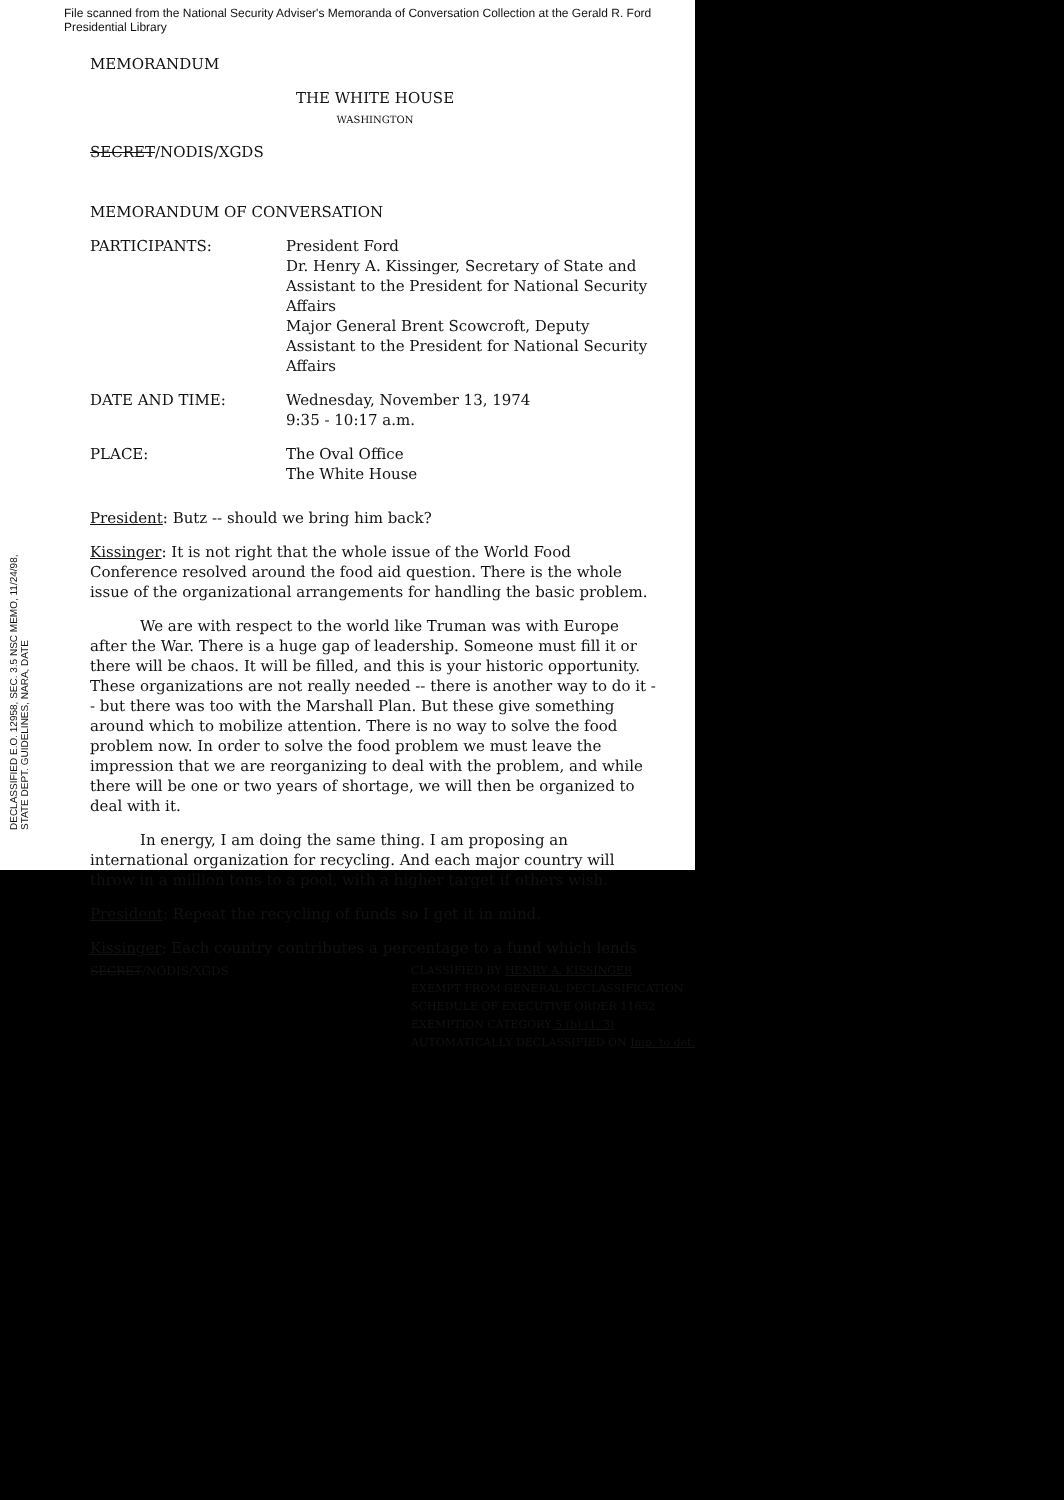File scanned from the National Security Adviser's Memoranda of Conversation Collection at the Gerald R. Ford Presidential Library
MEMORANDUM
THE WHITE HOUSE
WASHINGTON
SECRET/NODIS/XGDS
MEMORANDUM OF CONVERSATION
PARTICIPANTS: President Ford
Dr. Henry A. Kissinger, Secretary of State and Assistant to the President for National Security Affairs
Major General Brent Scowcroft, Deputy Assistant to the President for National Security Affairs
DATE AND TIME: Wednesday, November 13, 1974
9:35 - 10:17 a.m.
PLACE: The Oval Office
The White House
President: Butz -- should we bring him back?
Kissinger: It is not right that the whole issue of the World Food Conference resolved around the food aid question. There is the whole issue of the organizational arrangements for handling the basic problem.
We are with respect to the world like Truman was with Europe after the War. There is a huge gap of leadership. Someone must fill it or there will be chaos. It will be filled, and this is your historic opportunity. These organizations are not really needed -- there is another way to do it -- but there was too with the Marshall Plan. But these give something around which to mobilize attention. There is no way to solve the food problem now. In order to solve the food problem we must leave the impression that we are reorganizing to deal with the problem, and while there will be one or two years of shortage, we will then be organized to deal with it.
In energy, I am doing the same thing. I am proposing an international organization for recycling. And each major country will throw in a million tons to a pool, with a higher target if others wish.
President: Repeat the recycling of funds so I get it in mind.
Kissinger: Each country contributes a percentage to a fund which lends
SECRET/NODIS/XGDS CLASSIFIED BY HENRY A. KISSINGER
EXEMPT FROM GENERAL DECLASSIFICATION
SCHEDULE OF EXECUTIVE ORDER 11652
EXEMPTION CATEGORY 5 (b) (1, 3)
AUTOMATICALLY DECLASSIFIED ON Imp. to det.
DECLASSIFIED E.O. 12958, SEC. 3.5 NSC MEMO, 11/24/98, STATE DEPT. GUIDELINES, NARA, DATE